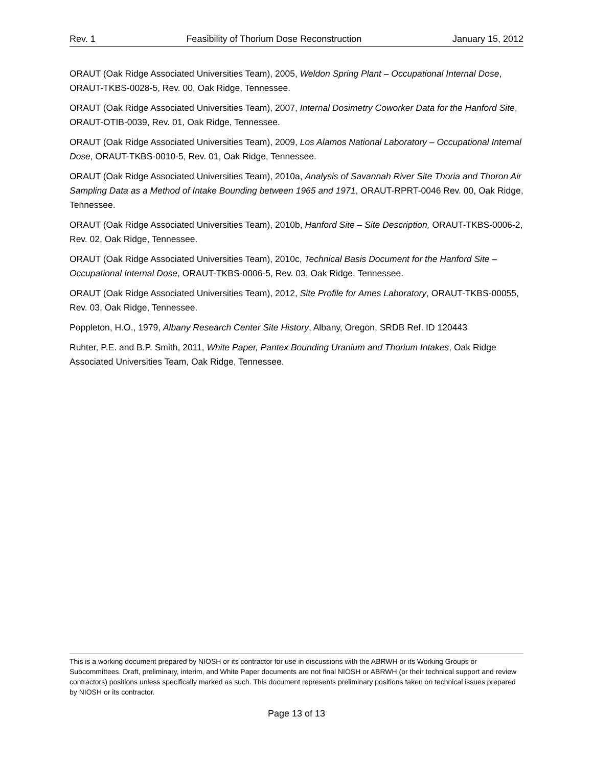Rev. 1 Feasibility of Thorium Dose Reconstruction January 15, 2012
ORAUT (Oak Ridge Associated Universities Team), 2005, Weldon Spring Plant – Occupational Internal Dose, ORAUT-TKBS-0028-5, Rev. 00, Oak Ridge, Tennessee.
ORAUT (Oak Ridge Associated Universities Team), 2007, Internal Dosimetry Coworker Data for the Hanford Site, ORAUT-OTIB-0039, Rev. 01, Oak Ridge, Tennessee.
ORAUT (Oak Ridge Associated Universities Team), 2009, Los Alamos National Laboratory – Occupational Internal Dose, ORAUT-TKBS-0010-5, Rev. 01, Oak Ridge, Tennessee.
ORAUT (Oak Ridge Associated Universities Team), 2010a, Analysis of Savannah River Site Thoria and Thoron Air Sampling Data as a Method of Intake Bounding between 1965 and 1971, ORAUT-RPRT-0046 Rev. 00, Oak Ridge, Tennessee.
ORAUT (Oak Ridge Associated Universities Team), 2010b, Hanford Site – Site Description, ORAUT-TKBS-0006-2, Rev. 02, Oak Ridge, Tennessee.
ORAUT (Oak Ridge Associated Universities Team), 2010c, Technical Basis Document for the Hanford Site – Occupational Internal Dose, ORAUT-TKBS-0006-5, Rev. 03, Oak Ridge, Tennessee.
ORAUT (Oak Ridge Associated Universities Team), 2012, Site Profile for Ames Laboratory, ORAUT-TKBS-00055, Rev. 03, Oak Ridge, Tennessee.
Poppleton, H.O., 1979, Albany Research Center Site History, Albany, Oregon, SRDB Ref. ID 120443
Ruhter, P.E. and B.P. Smith, 2011, White Paper, Pantex Bounding Uranium and Thorium Intakes, Oak Ridge Associated Universities Team, Oak Ridge, Tennessee.
This is a working document prepared by NIOSH or its contractor for use in discussions with the ABRWH or its Working Groups or Subcommittees. Draft, preliminary, interim, and White Paper documents are not final NIOSH or ABRWH (or their technical support and review contractors) positions unless specifically marked as such. This document represents preliminary positions taken on technical issues prepared by NIOSH or its contractor.
Page 13 of 13